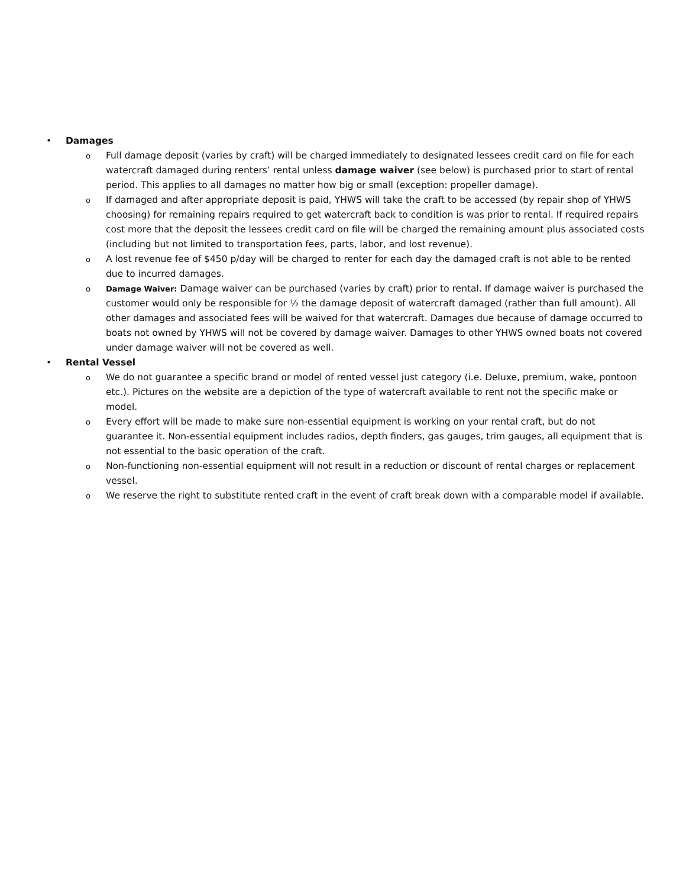• Damages
o
Full damage deposit (varies by craft) will be charged immediately to designated lessees credit card on file for each watercraft damaged during renters’ rental unless damage waiver (see below) is purchased prior to start of rental period. This applies to all damages no matter how big or small (exception: propeller damage).
o
If damaged and after appropriate deposit is paid, YHWS will take the craft to be accessed (by repair shop of YHWS choosing) for remaining repairs required to get watercraft back to condition is was prior to rental. If required repairs cost more that the deposit the lessees credit card on file will be charged the remaining amount plus associated costs (including but not limited to transportation fees, parts, labor, and lost revenue).
o
A lost revenue fee of $450 p/day will be charged to renter for each day the damaged craft is not able to be rented due to incurred damages.
o Damage Waiver: Damage waiver can be purchased (varies by craft) prior to rental. If damage waiver is purchased the customer would only be responsible for ½ the damage deposit of watercraft damaged (rather than full amount). All other damages and associated fees will be waived for that watercraft. Damages due because of damage occurred to boats not owned by YHWS will not be covered by damage waiver. Damages to other YHWS owned boats not covered under damage waiver will not be covered as well.
• Rental Vessel
o
We do not guarantee a specific brand or model of rented vessel just category (i.e. Deluxe, premium, wake, pontoon etc.). Pictures on the website are a depiction of the type of watercraft available to rent not the specific make or model.
o
Every effort will be made to make sure non-essential equipment is working on your rental craft, but do not guarantee it. Non-essential equipment includes radios, depth finders, gas gauges, trim gauges, all equipment that is not essential to the basic operation of the craft.
o
Non-functioning non-essential equipment will not result in a reduction or discount of rental charges or replacement vessel.
o
We reserve the right to substitute rented craft in the event of craft break down with a comparable model if available.